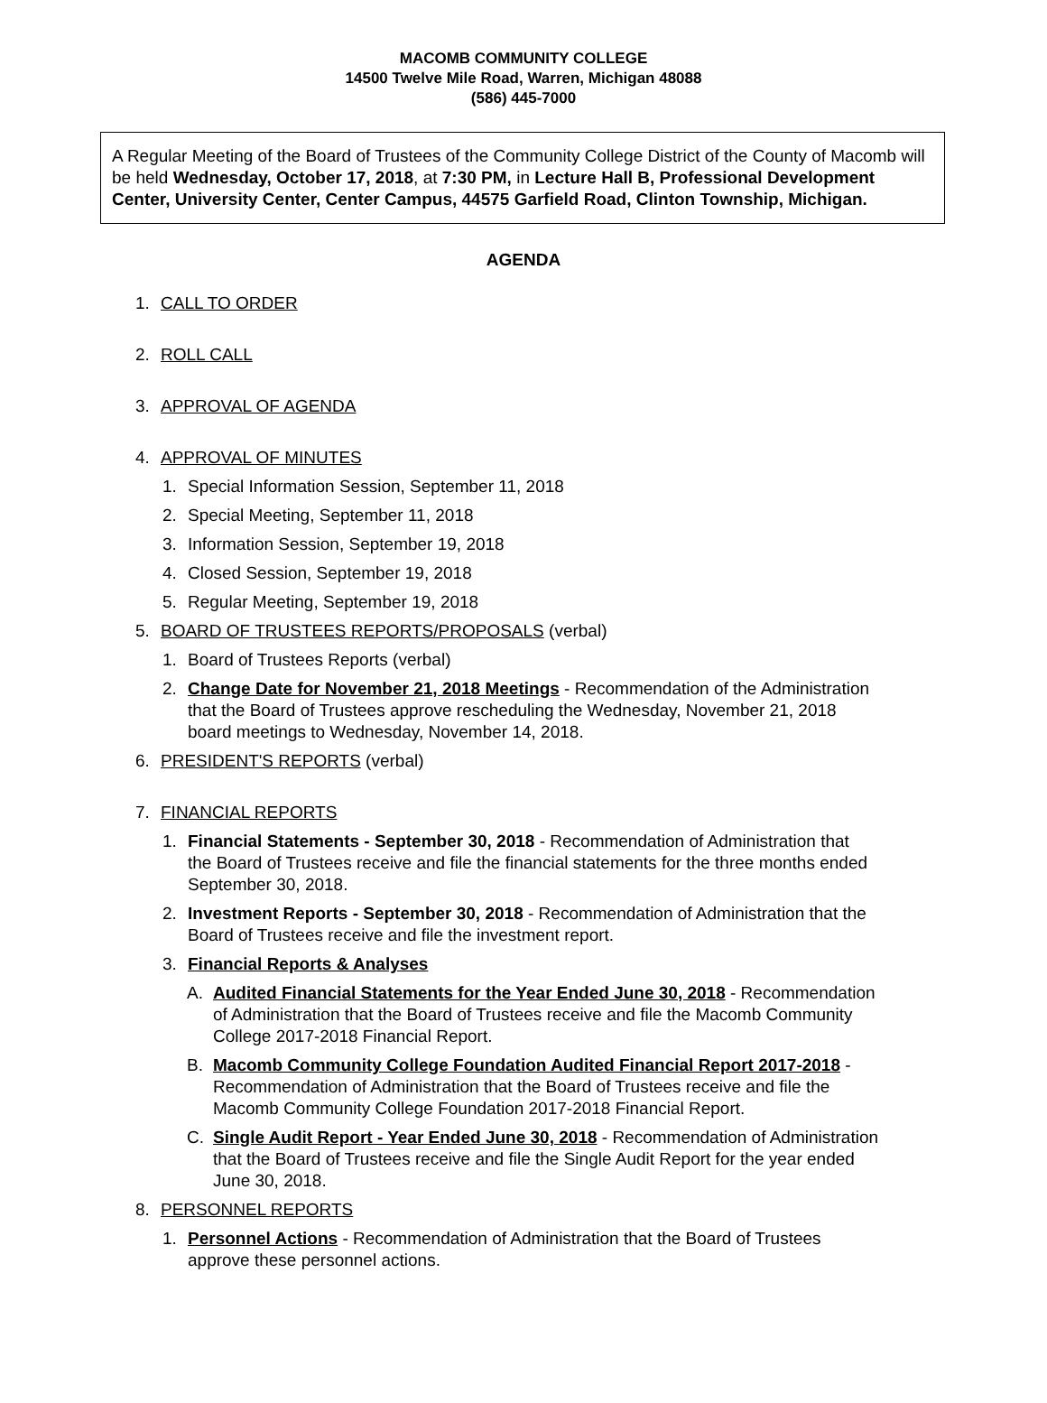MACOMB COMMUNITY COLLEGE
14500 Twelve Mile Road, Warren, Michigan 48088
(586) 445-7000
A Regular Meeting of the Board of Trustees of the Community College District of the County of Macomb will be held Wednesday, October 17, 2018, at 7:30 PM, in Lecture Hall B, Professional Development Center, University Center, Center Campus, 44575 Garfield Road, Clinton Township, Michigan.
AGENDA
1. CALL TO ORDER
2. ROLL CALL
3. APPROVAL OF AGENDA
4. APPROVAL OF MINUTES
1. Special Information Session, September 11, 2018
2. Special Meeting, September 11, 2018
3. Information Session, September 19, 2018
4. Closed Session, September 19, 2018
5. Regular Meeting, September 19, 2018
5. BOARD OF TRUSTEES REPORTS/PROPOSALS (verbal)
1. Board of Trustees Reports (verbal)
2. Change Date for November 21, 2018 Meetings - Recommendation of the Administration that the Board of Trustees approve rescheduling the Wednesday, November 21, 2018 board meetings to Wednesday, November 14, 2018.
6. PRESIDENT'S REPORTS (verbal)
7. FINANCIAL REPORTS
1. Financial Statements - September 30, 2018 - Recommendation of Administration that the Board of Trustees receive and file the financial statements for the three months ended September 30, 2018.
2. Investment Reports - September 30, 2018 - Recommendation of Administration that the Board of Trustees receive and file the investment report.
3. Financial Reports & Analyses
A. Audited Financial Statements for the Year Ended June 30, 2018 - Recommendation of Administration that the Board of Trustees receive and file the Macomb Community College 2017-2018 Financial Report.
B. Macomb Community College Foundation Audited Financial Report 2017-2018 - Recommendation of Administration that the Board of Trustees receive and file the Macomb Community College Foundation 2017-2018 Financial Report.
C. Single Audit Report - Year Ended June 30, 2018 - Recommendation of Administration that the Board of Trustees receive and file the Single Audit Report for the year ended June 30, 2018.
8. PERSONNEL REPORTS
1. Personnel Actions - Recommendation of Administration that the Board of Trustees approve these personnel actions.